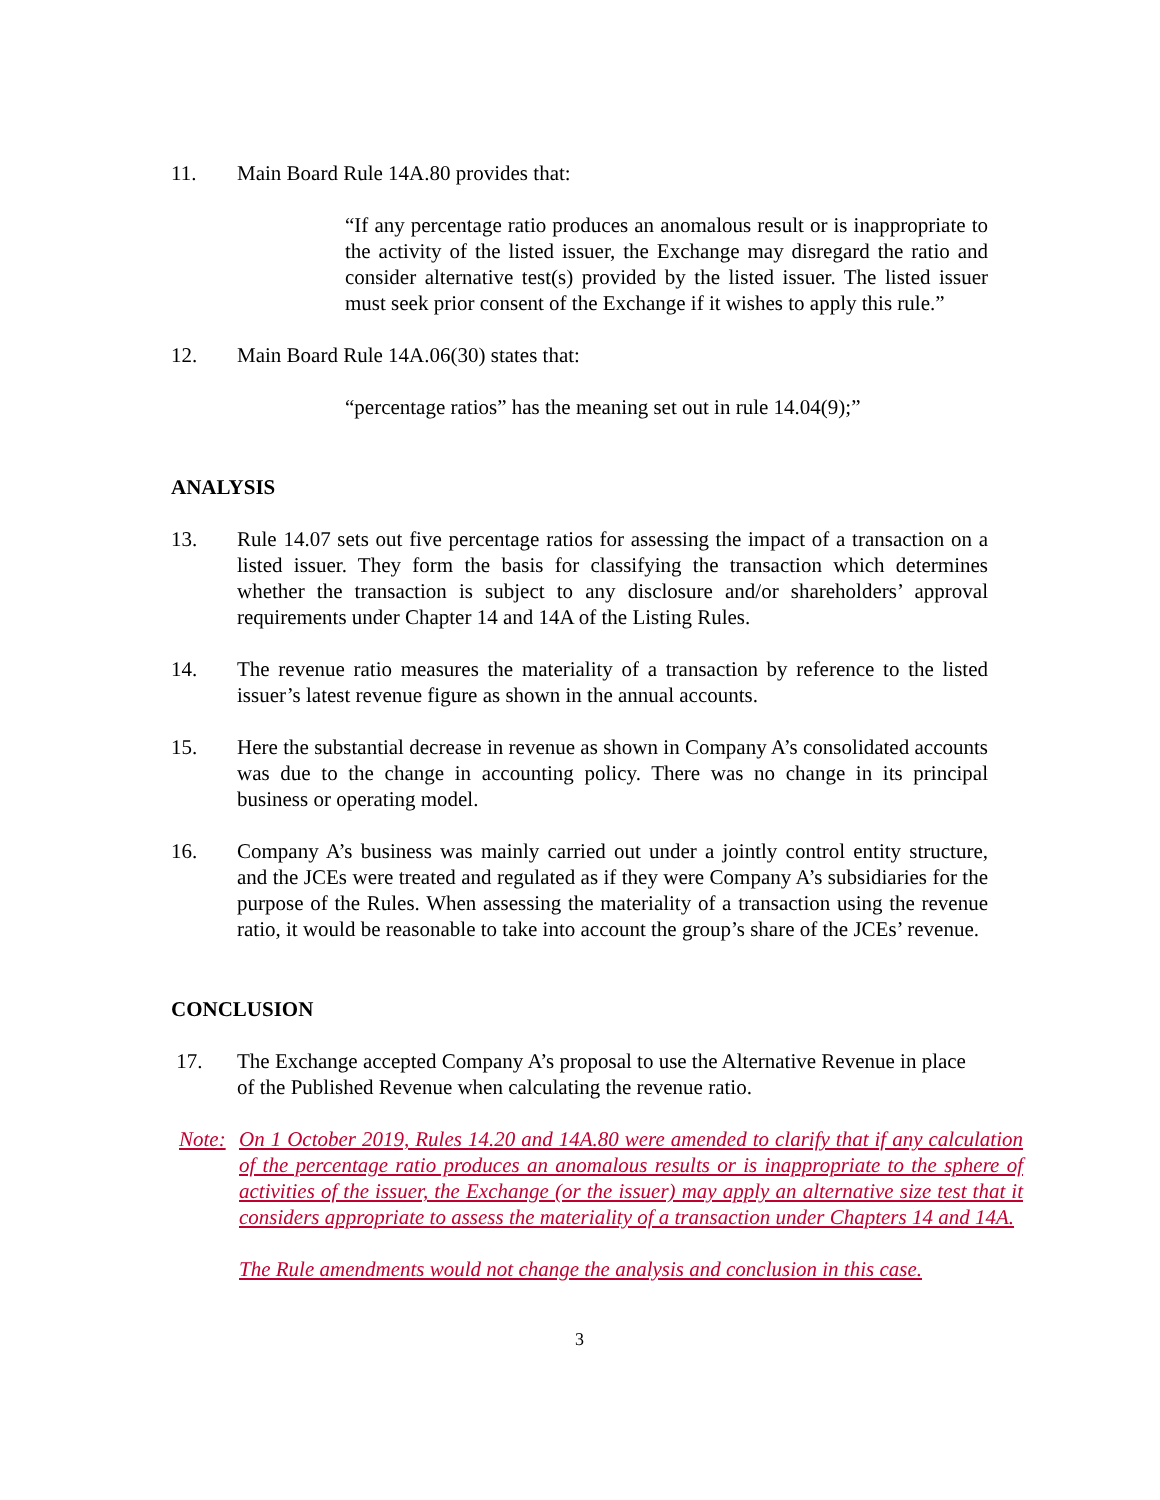11. Main Board Rule 14A.80 provides that:
“If any percentage ratio produces an anomalous result or is inappropriate to the activity of the listed issuer, the Exchange may disregard the ratio and consider alternative test(s) provided by the listed issuer. The listed issuer must seek prior consent of the Exchange if it wishes to apply this rule.”
12. Main Board Rule 14A.06(30) states that:
“percentage ratios” has the meaning set out in rule 14.04(9);”
ANALYSIS
13. Rule 14.07 sets out five percentage ratios for assessing the impact of a transaction on a listed issuer. They form the basis for classifying the transaction which determines whether the transaction is subject to any disclosure and/or shareholders’ approval requirements under Chapter 14 and 14A of the Listing Rules.
14. The revenue ratio measures the materiality of a transaction by reference to the listed issuer’s latest revenue figure as shown in the annual accounts.
15. Here the substantial decrease in revenue as shown in Company A’s consolidated accounts was due to the change in accounting policy. There was no change in its principal business or operating model.
16. Company A’s business was mainly carried out under a jointly control entity structure, and the JCEs were treated and regulated as if they were Company A’s subsidiaries for the purpose of the Rules. When assessing the materiality of a transaction using the revenue ratio, it would be reasonable to take into account the group’s share of the JCEs’ revenue.
CONCLUSION
17. The Exchange accepted Company A’s proposal to use the Alternative Revenue in place of the Published Revenue when calculating the revenue ratio.
Note:
On 1 October 2019, Rules 14.20 and 14A.80 were amended to clarify that if any calculation of the percentage ratio produces an anomalous results or is inappropriate to the sphere of activities of the issuer, the Exchange (or the issuer) may apply an alternative size test that it considers appropriate to assess the materiality of a transaction under Chapters 14 and 14A.
The Rule amendments would not change the analysis and conclusion in this case.
3